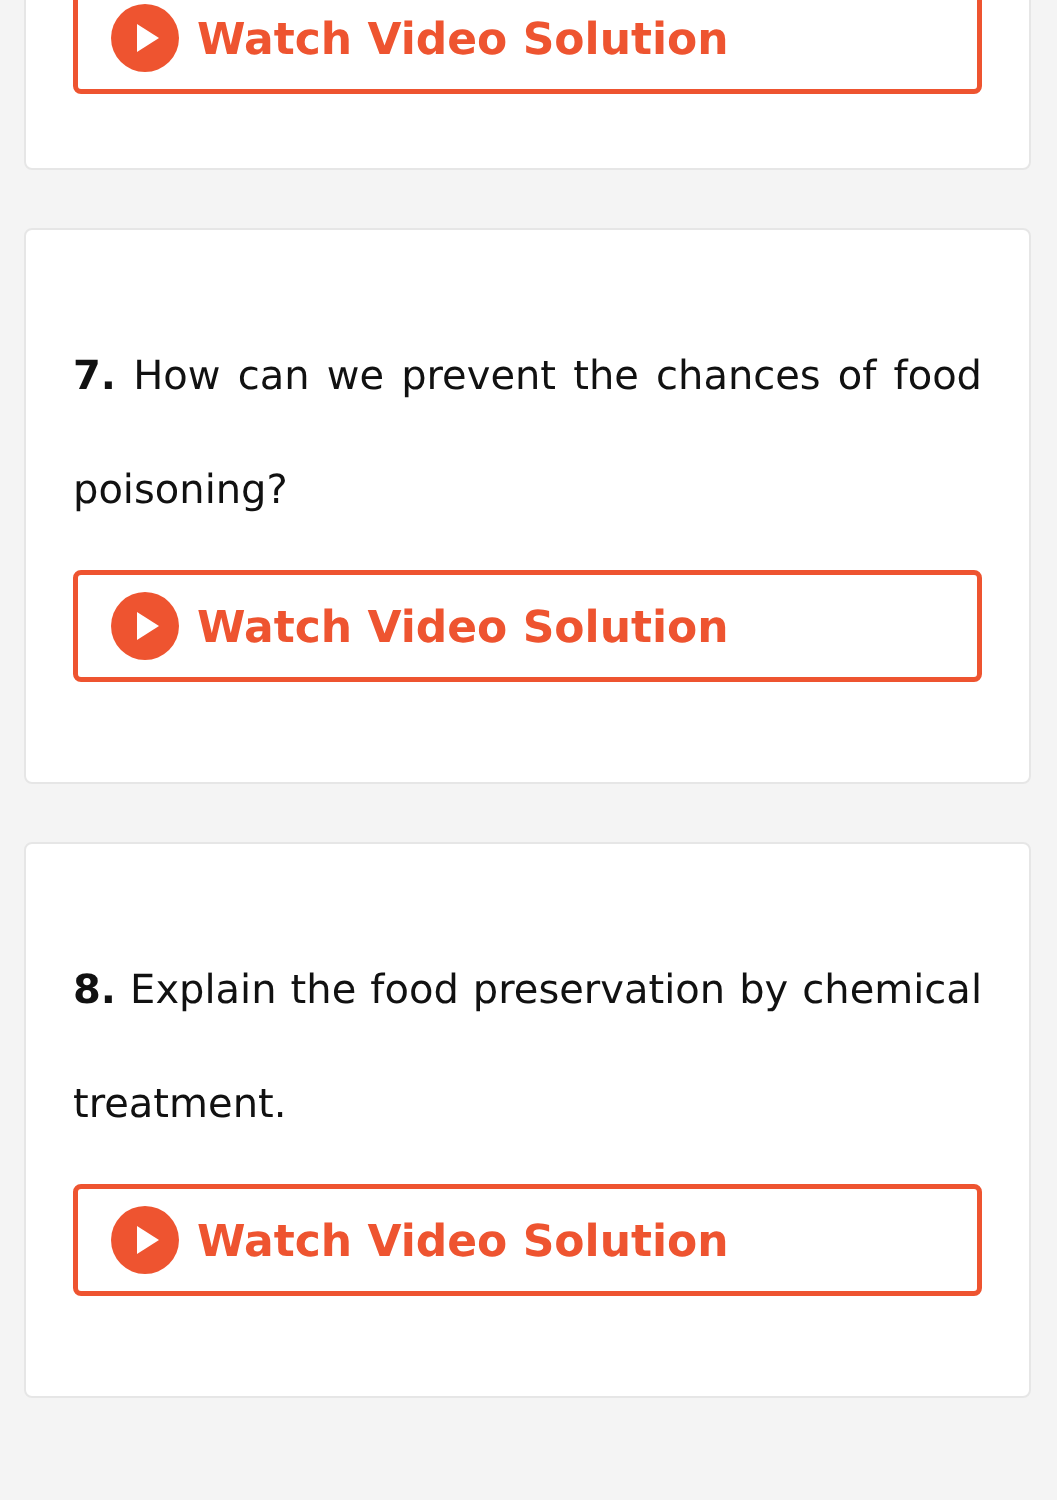Watch Video Solution
7. How can we prevent the chances of food poisoning?
Watch Video Solution
8. Explain the food preservation by chemical treatment.
Watch Video Solution